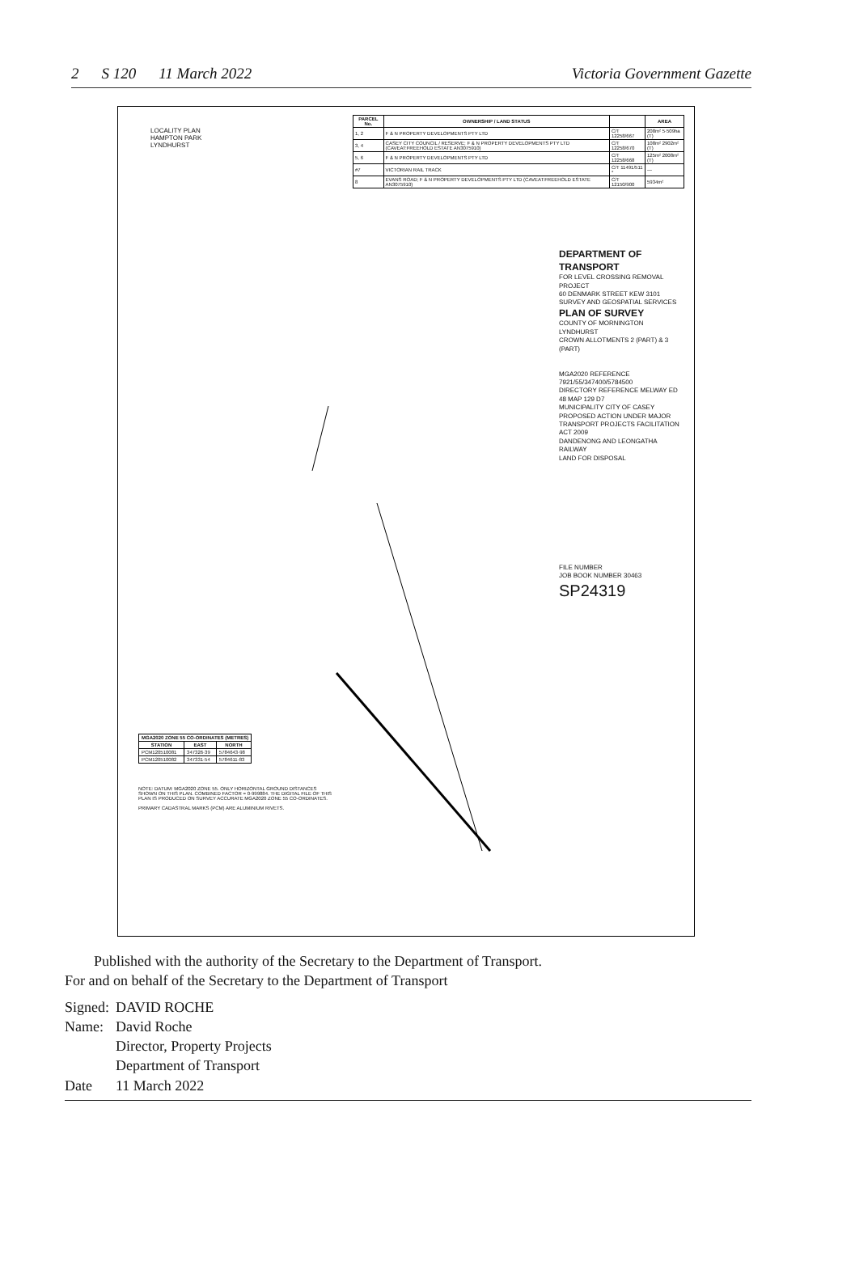2 S 120 11 March 2022 Victoria Government Gazette
| PARCEL No. | OWNERSHIP / LAND STATUS | | AREA |
| --- | --- | --- | --- |
| 1, 2 | F & N PROPERTY DEVELOPMENTS PTY LTD | C/T 12258/667 | 208m² 5·509ha (T) |
| 3, 4 | CASEY CITY COUNCIL / RESERVE; F & N PROPERTY DEVELOPMENTS PTY LTD (CAVEAT:FREEHOLD ESTATE AN3075910) | C/T 12258/670 | 108m² 2902m² (T) |
| 5, 6 | F & N PROPERTY DEVELOPMENTS PTY LTD | C/T 12258/668 | 125m² 2008m² (T) |
| #7 | VICTORIAN RAIL TRACK | C/T 11491/511 * | — |
| 8 | EVANS ROAD; F & N PROPERTY DEVELOPMENTS PTY LTD (CAVEAT:FREEHOLD ESTATE AN3075910) | C/T 12150/900 | 5934m² |
LOCALITY PLAN
HAMPTON PARK
LYNDHURST
DEPARTMENT OF TRANSPORT
FOR LEVEL CROSSING REMOVAL PROJECT
60 DENMARK STREET KEW 3101
SURVEY AND GEOSPATIAL SERVICES
PLAN OF SURVEY
COUNTY OF MORNINGTON
LYNDHURST
CROWN ALLOTMENTS 2 (PART) & 3 (PART)
MGA2020 REFERENCE 7921/55/347400/5784500
DIRECTORY REFERENCE MELWAY ED 48 MAP 129 D7
MUNICIPALITY CITY OF CASEY
PROPOSED ACTION UNDER MAJOR TRANSPORT PROJECTS FACILITATION ACT 2009
DANDENONG AND LEONGATHA RAILWAY
LAND FOR DISPOSAL
FILE NUMBER
JOB BOOK NUMBER 30463
SP24319
| MGA2020 ZONE 55 CO-ORDINATES (METRES) | | |
| --- | --- | --- |
| STATION | EAST | NORTH |
| PCM120510081 | 347326·39 | 5784643·98 |
| PCM120510082 | 347331·54 | 5784611·83 |
NOTE: DATUM: MGA2020 ZONE 55. ONLY HORIZONTAL GROUND DISTANCES SHOWN ON THIS PLAN. COMBINED FACTOR = 0·999884. THE DIGITAL FILE OF THIS PLAN IS PRODUCED ON SURVEY ACCURATE MGA2020 ZONE 55 CO-ORDINATES.
PRIMARY CADASTRAL MARKS (PCM) ARE ALUMINIUM RIVETS.
Published with the authority of the Secretary to the Department of Transport.
For and on behalf of the Secretary to the Department of Transport
| Signed: | DAVID ROCHE |
| Name: | David Roche Director, Property Projects Department of Transport |
| Date | 11 March 2022 |